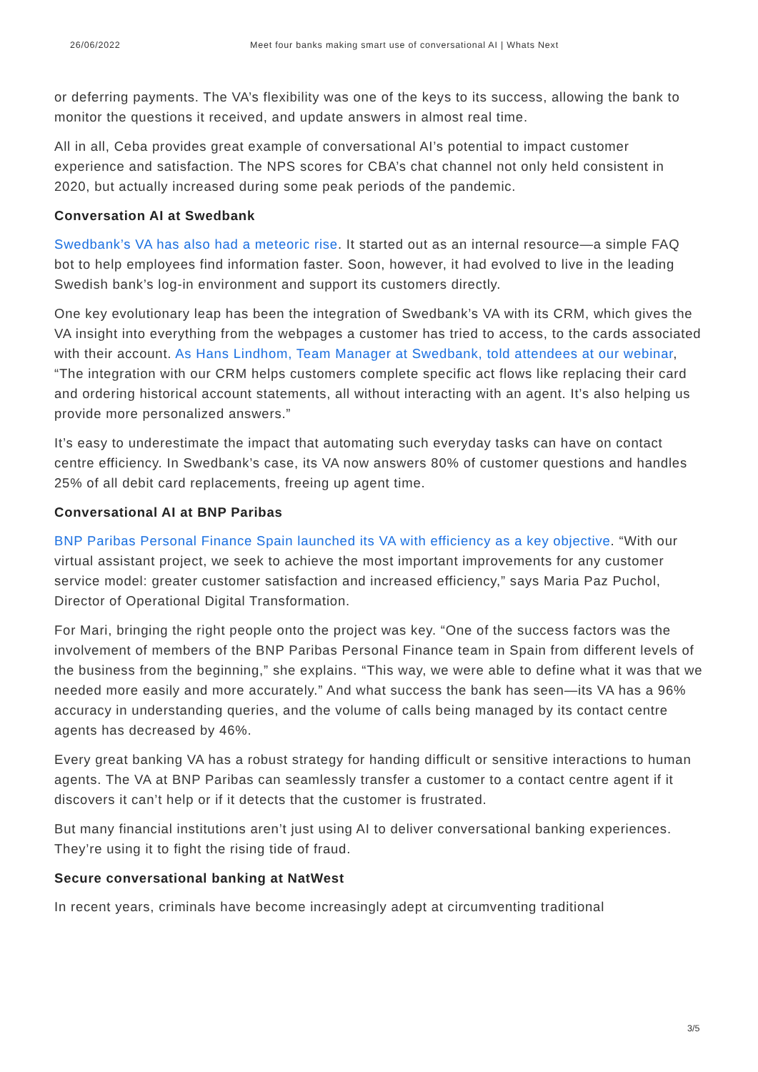26/06/2022 Meet four banks making smart use of conversational AI | Whats Next
or deferring payments. The VA’s flexibility was one of the keys to its success, allowing the bank to monitor the questions it received, and update answers in almost real time.
All in all, Ceba provides great example of conversational AI’s potential to impact customer experience and satisfaction. The NPS scores for CBA’s chat channel not only held consistent in 2020, but actually increased during some peak periods of the pandemic.
Conversation AI at Swedbank
Swedbank’s VA has also had a meteoric rise. It started out as an internal resource—a simple FAQ bot to help employees find information faster. Soon, however, it had evolved to live in the leading Swedish bank’s log-in environment and support its customers directly.
One key evolutionary leap has been the integration of Swedbank’s VA with its CRM, which gives the VA insight into everything from the webpages a customer has tried to access, to the cards associated with their account. As Hans Lindhom, Team Manager at Swedbank, told attendees at our webinar, “The integration with our CRM helps customers complete specific act flows like replacing their card and ordering historical account statements, all without interacting with an agent. It’s also helping us provide more personalized answers.”
It’s easy to underestimate the impact that automating such everyday tasks can have on contact centre efficiency. In Swedbank’s case, its VA now answers 80% of customer questions and handles 25% of all debit card replacements, freeing up agent time.
Conversational AI at BNP Paribas
BNP Paribas Personal Finance Spain launched its VA with efficiency as a key objective. “With our virtual assistant project, we seek to achieve the most important improvements for any customer service model: greater customer satisfaction and increased efficiency,” says Maria Paz Puchol, Director of Operational Digital Transformation.
For Mari, bringing the right people onto the project was key. “One of the success factors was the involvement of members of the BNP Paribas Personal Finance team in Spain from different levels of the business from the beginning,” she explains. “This way, we were able to define what it was that we needed more easily and more accurately.” And what success the bank has seen—its VA has a 96% accuracy in understanding queries, and the volume of calls being managed by its contact centre agents has decreased by 46%.
Every great banking VA has a robust strategy for handing difficult or sensitive interactions to human agents. The VA at BNP Paribas can seamlessly transfer a customer to a contact centre agent if it discovers it can’t help or if it detects that the customer is frustrated.
But many financial institutions aren’t just using AI to deliver conversational banking experiences. They’re using it to fight the rising tide of fraud.
Secure conversational banking at NatWest
In recent years, criminals have become increasingly adept at circumventing traditional
3/5